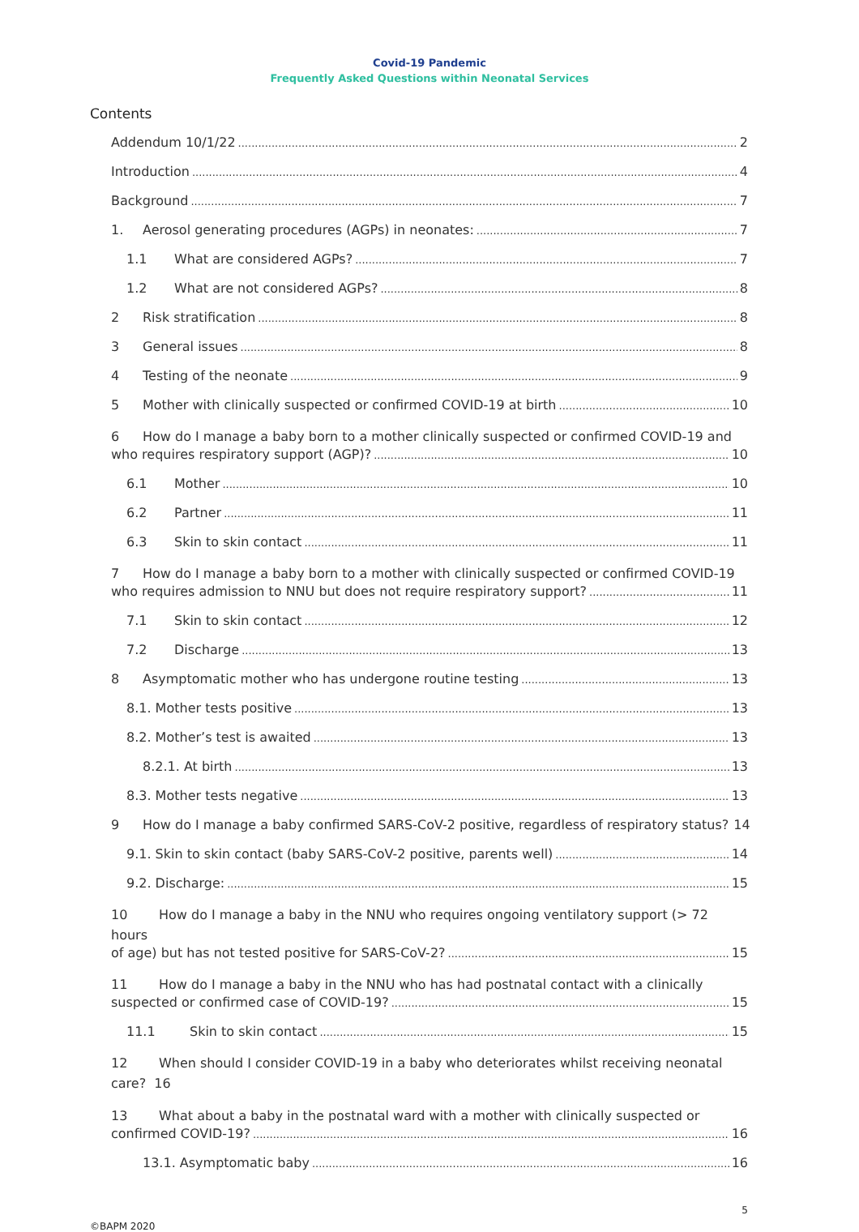Covid-19 Pandemic
Frequently Asked Questions within Neonatal Services
Contents
Addendum 10/1/22 2
Introduction 4
Background 7
1. Aerosol generating procedures (AGPs) in neonates: 7
1.1 What are considered AGPs? 7
1.2 What are not considered AGPs? 8
2 Risk stratification 8
3 General issues 8
4 Testing of the neonate 9
5 Mother with clinically suspected or confirmed COVID-19 at birth 10
6 How do I manage a baby born to a mother clinically suspected or confirmed COVID-19 and
who requires respiratory support (AGP)? 10
6.1 Mother 10
6.2 Partner 11
6.3 Skin to skin contact 11
7 How do I manage a baby born to a mother with clinically suspected or confirmed COVID-19
who requires admission to NNU but does not require respiratory support? 11
7.1 Skin to skin contact 12
7.2 Discharge 13
8 Asymptomatic mother who has undergone routine testing 13
8.1. Mother tests positive 13
8.2. Mother’s test is awaited 13
8.2.1. At birth 13
8.3. Mother tests negative 13
9 How do I manage a baby confirmed SARS-CoV-2 positive, regardless of respiratory status? 14
9.1. Skin to skin contact (baby SARS-CoV-2 positive, parents well) 14
9.2. Discharge: 15
10 How do I manage a baby in the NNU who requires ongoing ventilatory support (> 72 hours
of age) but has not tested positive for SARS-CoV-2? 15
11 How do I manage a baby in the NNU who has had postnatal contact with a clinically
suspected or confirmed case of COVID-19? 15
11.1 Skin to skin contact 15
12 When should I consider COVID-19 in a baby who deteriorates whilst receiving neonatal
care? 16
13 What about a baby in the postnatal ward with a mother with clinically suspected or
confirmed COVID-19? 16
13.1. Asymptomatic baby 16
©BAPM 2020 5